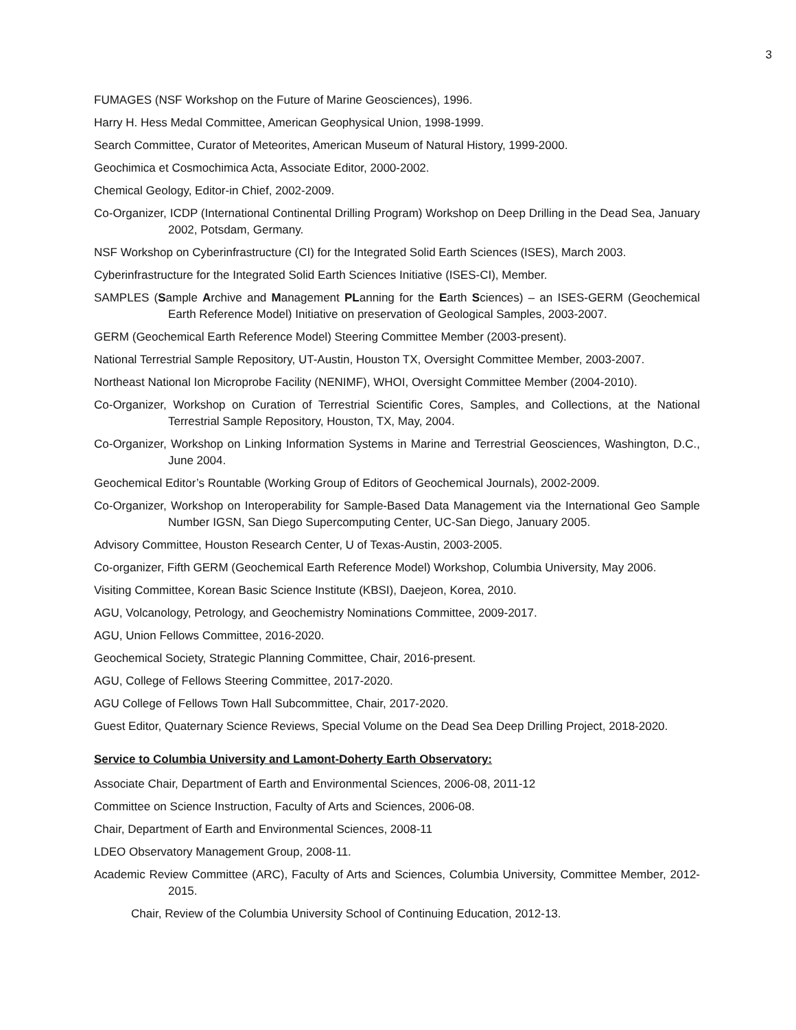3
FUMAGES (NSF Workshop on the Future of Marine Geosciences), 1996.
Harry H. Hess Medal Committee, American Geophysical Union, 1998-1999.
Search Committee, Curator of Meteorites, American Museum of Natural History, 1999-2000.
Geochimica et Cosmochimica Acta, Associate Editor, 2000-2002.
Chemical Geology, Editor-in Chief, 2002-2009.
Co-Organizer, ICDP (International Continental Drilling Program) Workshop on Deep Drilling in the Dead Sea, January 2002, Potsdam, Germany.
NSF Workshop on Cyberinfrastructure (CI) for the Integrated Solid Earth Sciences (ISES), March 2003.
Cyberinfrastructure for the Integrated Solid Earth Sciences Initiative (ISES-CI), Member.
SAMPLES (Sample Archive and Management PLanning for the Earth Sciences) – an ISES-GERM (Geochemical Earth Reference Model) Initiative on preservation of Geological Samples, 2003-2007.
GERM (Geochemical Earth Reference Model) Steering Committee Member (2003-present).
National Terrestrial Sample Repository, UT-Austin, Houston TX, Oversight Committee Member, 2003-2007.
Northeast National Ion Microprobe Facility (NENIMF), WHOI, Oversight Committee Member (2004-2010).
Co-Organizer, Workshop on Curation of Terrestrial Scientific Cores, Samples, and Collections, at the National Terrestrial Sample Repository, Houston, TX, May, 2004.
Co-Organizer, Workshop on Linking Information Systems in Marine and Terrestrial Geosciences, Washington, D.C., June 2004.
Geochemical Editor’s Rountable (Working Group of Editors of Geochemical Journals), 2002-2009.
Co-Organizer, Workshop on Interoperability for Sample-Based Data Management via the International Geo Sample Number IGSN, San Diego Supercomputing Center, UC-San Diego, January 2005.
Advisory Committee, Houston Research Center, U of Texas-Austin, 2003-2005.
Co-organizer, Fifth GERM (Geochemical Earth Reference Model) Workshop, Columbia University, May 2006.
Visiting Committee, Korean Basic Science Institute (KBSI), Daejeon, Korea, 2010.
AGU, Volcanology, Petrology, and Geochemistry Nominations Committee, 2009-2017.
AGU, Union Fellows Committee, 2016-2020.
Geochemical Society, Strategic Planning Committee, Chair, 2016-present.
AGU, College of Fellows Steering Committee, 2017-2020.
AGU College of Fellows Town Hall Subcommittee, Chair, 2017-2020.
Guest Editor, Quaternary Science Reviews, Special Volume on the Dead Sea Deep Drilling Project, 2018-2020.
Service to Columbia University and Lamont-Doherty Earth Observatory:
Associate Chair, Department of Earth and Environmental Sciences, 2006-08, 2011-12
Committee on Science Instruction, Faculty of Arts and Sciences, 2006-08.
Chair, Department of Earth and Environmental Sciences, 2008-11
LDEO Observatory Management Group, 2008-11.
Academic Review Committee (ARC), Faculty of Arts and Sciences, Columbia University, Committee Member, 2012-2015.
Chair, Review of the Columbia University School of Continuing Education, 2012-13.